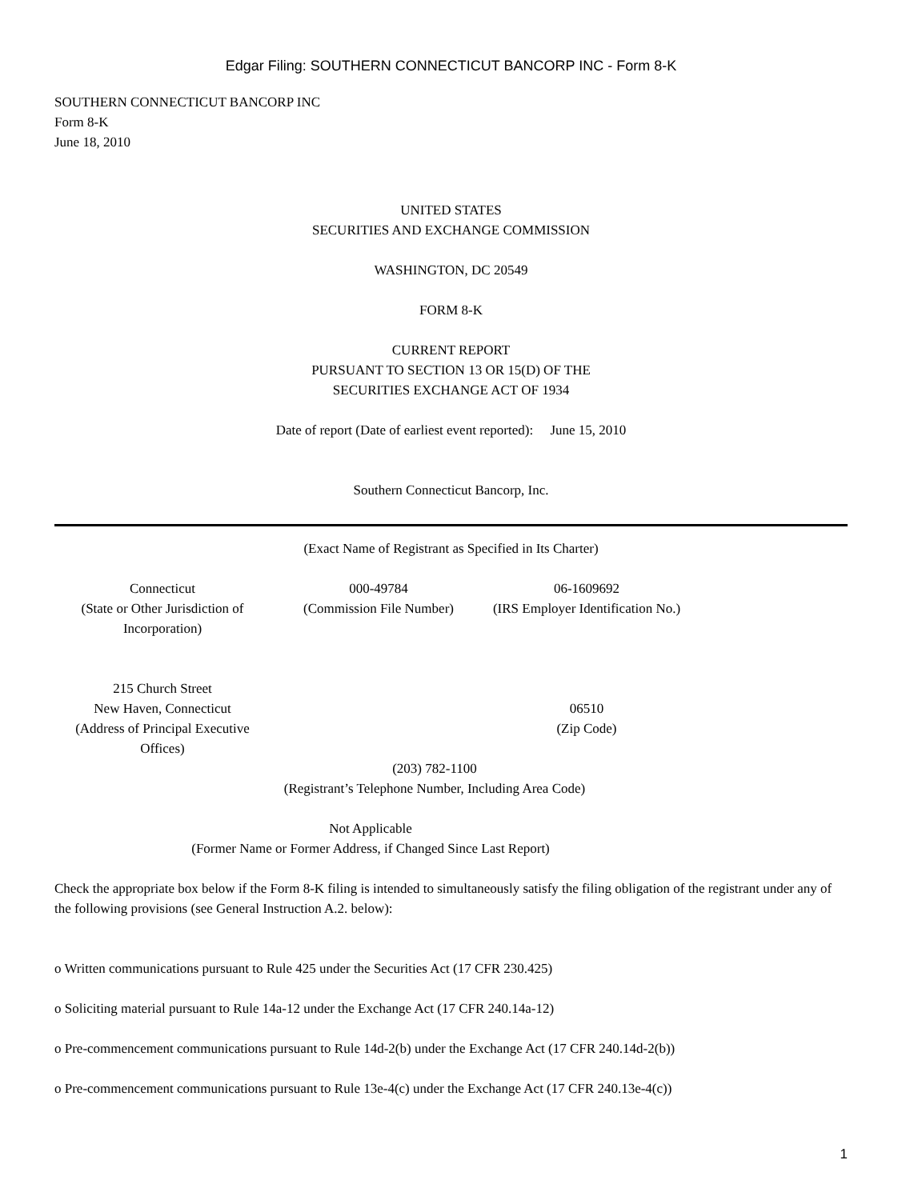Edgar Filing: SOUTHERN CONNECTICUT BANCORP INC - Form 8-K
SOUTHERN CONNECTICUT BANCORP INC
Form 8-K
June 18, 2010
UNITED STATES
SECURITIES AND EXCHANGE COMMISSION
WASHINGTON, DC 20549
FORM 8-K
CURRENT REPORT
PURSUANT TO SECTION 13 OR 15(D) OF THE
SECURITIES EXCHANGE ACT OF 1934
Date of report (Date of earliest event reported): June 15, 2010
Southern Connecticut Bancorp, Inc.
(Exact Name of Registrant as Specified in Its Charter)
| Connecticut (State or Other Jurisdiction of Incorporation) | 000-49784 (Commission File Number) | 06-1609692 (IRS Employer Identification No.) |
| 215 Church Street New Haven, Connecticut (Address of Principal Executive Offices) | | 06510 (Zip Code) |
(203) 782-1100
(Registrant’s Telephone Number, Including Area Code)
Not Applicable
(Former Name or Former Address, if Changed Since Last Report)
Check the appropriate box below if the Form 8-K filing is intended to simultaneously satisfy the filing obligation of the registrant under any of the following provisions (see General Instruction A.2. below):
o Written communications pursuant to Rule 425 under the Securities Act (17 CFR 230.425)
o Soliciting material pursuant to Rule 14a-12 under the Exchange Act (17 CFR 240.14a-12)
o Pre-commencement communications pursuant to Rule 14d-2(b) under the Exchange Act (17 CFR 240.14d-2(b))
o Pre-commencement communications pursuant to Rule 13e-4(c) under the Exchange Act (17 CFR 240.13e-4(c))
1